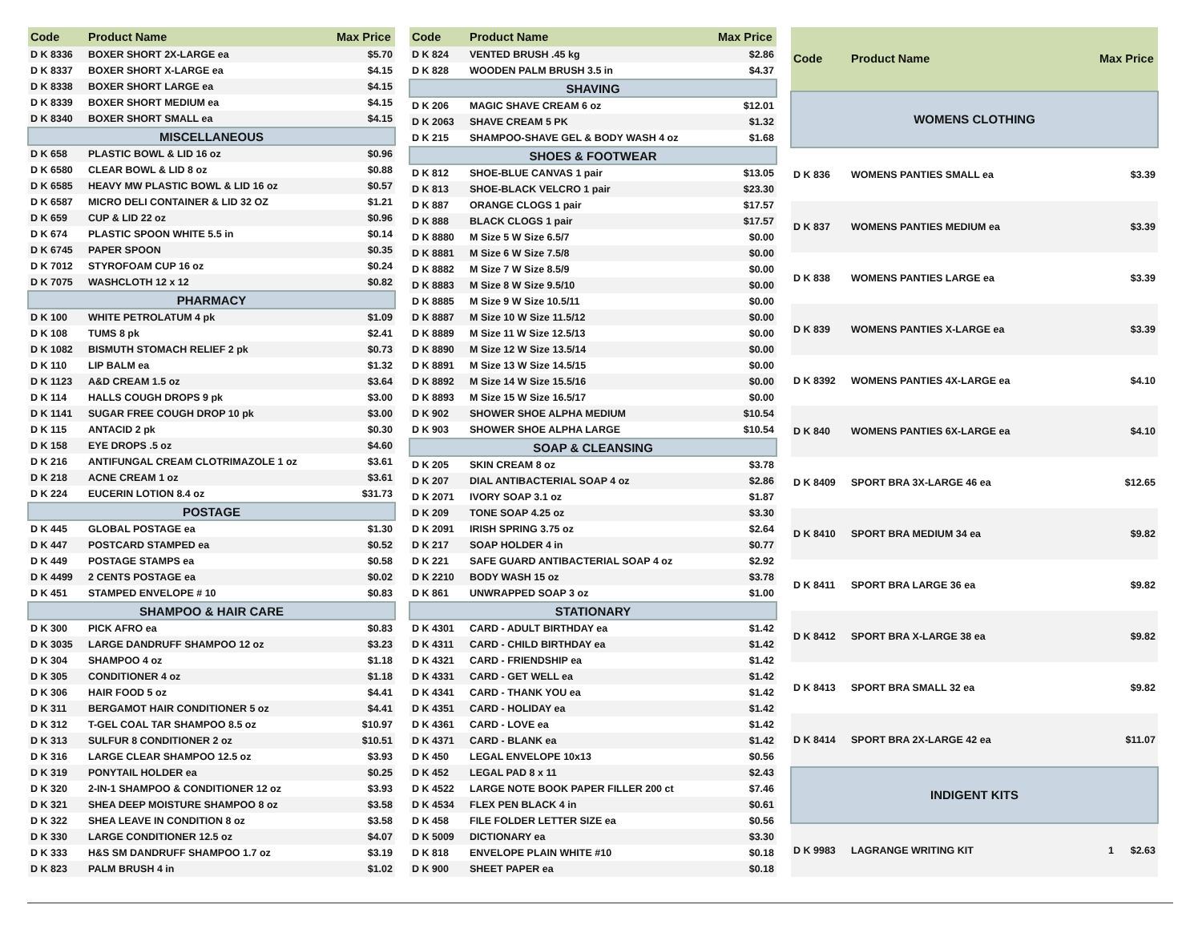| Code | Product Name | Max Price |
| --- | --- | --- |
| D K 8336 | BOXER SHORT 2X-LARGE ea | $5.70 |
| D K 8337 | BOXER SHORT X-LARGE ea | $4.15 |
| D K 8338 | BOXER SHORT LARGE ea | $4.15 |
| D K 8339 | BOXER SHORT MEDIUM ea | $4.15 |
| D K 8340 | BOXER SHORT SMALL ea | $4.15 |
| MISCELLANEOUS | | |
| D K 658 | PLASTIC BOWL & LID 16 oz | $0.96 |
| D K 6580 | CLEAR BOWL & LID 8 oz | $0.88 |
| D K 6585 | HEAVY MW PLASTIC BOWL & LID 16 oz | $0.57 |
| D K 6587 | MICRO DELI CONTAINER & LID 32 OZ | $1.21 |
| D K 659 | CUP & LID 22 oz | $0.96 |
| D K 674 | PLASTIC SPOON WHITE 5.5 in | $0.14 |
| D K 6745 | PAPER SPOON | $0.35 |
| D K 7012 | STYROFOAM CUP 16 oz | $0.24 |
| D K 7075 | WASHCLOTH 12 x 12 | $0.82 |
| PHARMACY | | |
| D K 100 | WHITE PETROLATUM 4 pk | $1.09 |
| D K 108 | TUMS 8 pk | $2.41 |
| D K 1082 | BISMUTH STOMACH RELIEF 2 pk | $0.73 |
| D K 110 | LIP BALM ea | $1.32 |
| D K 1123 | A&D CREAM 1.5 oz | $3.64 |
| D K 114 | HALLS COUGH DROPS 9 pk | $3.00 |
| D K 1141 | SUGAR FREE COUGH DROP 10 pk | $3.00 |
| D K 115 | ANTACID 2 pk | $0.30 |
| D K 158 | EYE DROPS .5 oz | $4.60 |
| D K 216 | ANTIFUNGAL CREAM CLOTRIMAZOLE 1 oz | $3.61 |
| D K 218 | ACNE CREAM 1 oz | $3.61 |
| D K 224 | EUCERIN LOTION 8.4 oz | $31.73 |
| POSTAGE | | |
| D K 445 | GLOBAL POSTAGE ea | $1.30 |
| D K 447 | POSTCARD STAMPED ea | $0.52 |
| D K 449 | POSTAGE STAMPS ea | $0.58 |
| D K 4499 | 2 CENTS POSTAGE ea | $0.02 |
| D K 451 | STAMPED ENVELOPE # 10 | $0.83 |
| SHAMPOO & HAIR CARE | | |
| D K 300 | PICK AFRO ea | $0.83 |
| D K 3035 | LARGE DANDRUFF SHAMPOO 12 oz | $3.23 |
| D K 304 | SHAMPOO 4 oz | $1.18 |
| D K 305 | CONDITIONER 4 oz | $1.18 |
| D K 306 | HAIR FOOD 5 oz | $4.41 |
| D K 311 | BERGAMOT HAIR CONDITIONER 5 oz | $4.41 |
| D K 312 | T-GEL COAL TAR SHAMPOO 8.5 oz | $10.97 |
| D K 313 | SULFUR 8 CONDITIONER 2 oz | $10.51 |
| D K 316 | LARGE CLEAR SHAMPOO 12.5 oz | $3.93 |
| D K 319 | PONYTAIL HOLDER ea | $0.25 |
| D K 320 | 2-IN-1 SHAMPOO & CONDITIONER 12 oz | $3.93 |
| D K 321 | SHEA DEEP MOISTURE SHAMPOO 8 oz | $3.58 |
| D K 322 | SHEA LEAVE IN CONDITION 8 oz | $3.58 |
| D K 330 | LARGE CONDITIONER 12.5 oz | $4.07 |
| D K 333 | H&S SM DANDRUFF SHAMPOO 1.7 oz | $3.19 |
| D K 823 | PALM BRUSH 4 in | $1.02 |
| Code | Product Name | Max Price |
| --- | --- | --- |
| D K 824 | VENTED BRUSH .45 kg | $2.86 |
| D K 828 | WOODEN PALM BRUSH 3.5 in | $4.37 |
| SHAVING | | |
| D K 206 | MAGIC SHAVE CREAM 6 oz | $12.01 |
| D K 2063 | SHAVE CREAM 5 PK | $1.32 |
| D K 215 | SHAMPOO-SHAVE GEL & BODY WASH 4 oz | $1.68 |
| SHOES & FOOTWEAR | | |
| D K 812 | SHOE-BLUE CANVAS 1 pair | $13.05 |
| D K 813 | SHOE-BLACK VELCRO 1 pair | $23.30 |
| D K 887 | ORANGE CLOGS 1 pair | $17.57 |
| D K 888 | BLACK CLOGS 1 pair | $17.57 |
| D K 8880 | M Size 5 W Size 6.5/7 | $0.00 |
| D K 8881 | M Size 6 W Size 7.5/8 | $0.00 |
| D K 8882 | M Size 7 W Size 8.5/9 | $0.00 |
| D K 8883 | M Size 8 W Size 9.5/10 | $0.00 |
| D K 8885 | M Size 9 W Size 10.5/11 | $0.00 |
| D K 8887 | M Size 10 W Size 11.5/12 | $0.00 |
| D K 8889 | M Size 11 W Size 12.5/13 | $0.00 |
| D K 8890 | M Size 12 W Size 13.5/14 | $0.00 |
| D K 8891 | M Size 13 W Size 14.5/15 | $0.00 |
| D K 8892 | M Size 14 W Size 15.5/16 | $0.00 |
| D K 8893 | M Size 15 W Size 16.5/17 | $0.00 |
| D K 902 | SHOWER SHOE ALPHA MEDIUM | $10.54 |
| D K 903 | SHOWER SHOE ALPHA LARGE | $10.54 |
| SOAP & CLEANSING | | |
| D K 205 | SKIN CREAM 8 oz | $3.78 |
| D K 207 | DIAL ANTIBACTERIAL SOAP 4 oz | $2.86 |
| D K 2071 | IVORY SOAP 3.1 oz | $1.87 |
| D K 209 | TONE SOAP 4.25 oz | $3.30 |
| D K 2091 | IRISH SPRING 3.75 oz | $2.64 |
| D K 217 | SOAP HOLDER 4 in | $0.77 |
| D K 221 | SAFE GUARD ANTIBACTERIAL SOAP 4 oz | $2.92 |
| D K 2210 | BODY WASH 15 oz | $3.78 |
| D K 861 | UNWRAPPED SOAP 3 oz | $1.00 |
| STATIONARY | | |
| D K 4301 | CARD - ADULT BIRTHDAY ea | $1.42 |
| D K 4311 | CARD - CHILD BIRTHDAY ea | $1.42 |
| D K 4321 | CARD - FRIENDSHIP ea | $1.42 |
| D K 4331 | CARD - GET WELL ea | $1.42 |
| D K 4341 | CARD - THANK YOU ea | $1.42 |
| D K 4351 | CARD - HOLIDAY ea | $1.42 |
| D K 4361 | CARD - LOVE ea | $1.42 |
| D K 4371 | CARD - BLANK ea | $1.42 |
| D K 450 | LEGAL ENVELOPE 10x13 | $0.56 |
| D K 452 | LEGAL PAD 8 x 11 | $2.43 |
| D K 4522 | LARGE NOTE BOOK PAPER FILLER 200 ct | $7.46 |
| D K 4534 | FLEX PEN BLACK 4 in | $0.61 |
| D K 458 | FILE FOLDER LETTER SIZE ea | $0.56 |
| D K 5009 | DICTIONARY ea | $3.30 |
| D K 818 | ENVELOPE PLAIN WHITE #10 | $0.18 |
| D K 900 | SHEET PAPER ea | $0.18 |
| Code | Product Name | Max Price |
| --- | --- | --- |
| WOMENS CLOTHING | | |
| D K 836 | WOMENS PANTIES SMALL ea | $3.39 |
| D K 837 | WOMENS PANTIES MEDIUM ea | $3.39 |
| D K 838 | WOMENS PANTIES LARGE ea | $3.39 |
| D K 839 | WOMENS PANTIES X-LARGE ea | $3.39 |
| D K 8392 | WOMENS PANTIES 4X-LARGE ea | $4.10 |
| D K 840 | WOMENS PANTIES 6X-LARGE ea | $4.10 |
| D K 8409 | SPORT BRA 3X-LARGE 46 ea | $12.65 |
| D K 8410 | SPORT BRA MEDIUM 34 ea | $9.82 |
| D K 8411 | SPORT BRA LARGE 36 ea | $9.82 |
| D K 8412 | SPORT BRA X-LARGE 38 ea | $9.82 |
| D K 8413 | SPORT BRA SMALL 32 ea | $9.82 |
| D K 8414 | SPORT BRA 2X-LARGE 42 ea | $11.07 |
| INDIGENT KITS | | |
| D K 9983 | LAGRANGE WRITING KIT | 1 $2.63 |